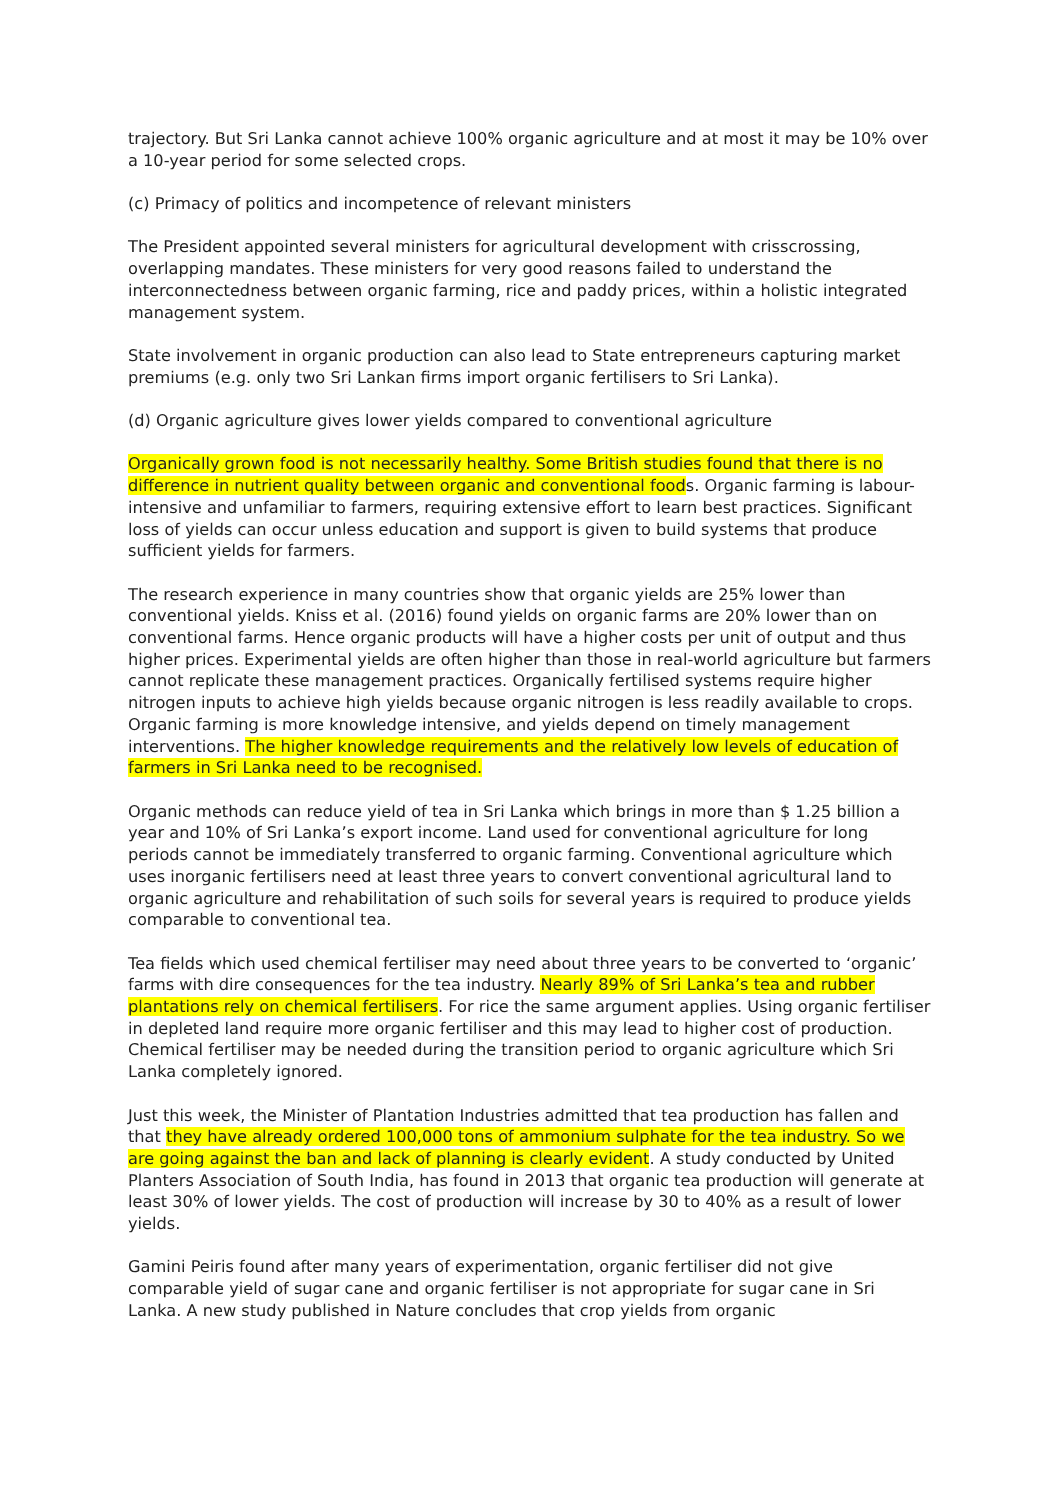trajectory. But Sri Lanka cannot achieve 100% organic agriculture and at most it may be 10% over a 10-year period for some selected crops.
(c) Primacy of politics and incompetence of relevant ministers
The President appointed several ministers for agricultural development with crisscrossing, overlapping mandates. These ministers for very good reasons failed to understand the interconnectedness between organic farming, rice and paddy prices, within a holistic integrated management system.
State involvement in organic production can also lead to State entrepreneurs capturing market premiums (e.g. only two Sri Lankan firms import organic fertilisers to Sri Lanka).
(d) Organic agriculture gives lower yields compared to conventional agriculture
Organically grown food is not necessarily healthy. Some British studies found that there is no difference in nutrient quality between organic and conventional foods. Organic farming is labour-intensive and unfamiliar to farmers, requiring extensive effort to learn best practices. Significant loss of yields can occur unless education and support is given to build systems that produce sufficient yields for farmers.
The research experience in many countries show that organic yields are 25% lower than conventional yields. Kniss et al. (2016) found yields on organic farms are 20% lower than on conventional farms. Hence organic products will have a higher costs per unit of output and thus higher prices. Experimental yields are often higher than those in real-world agriculture but farmers cannot replicate these management practices. Organically fertilised systems require higher nitrogen inputs to achieve high yields because organic nitrogen is less readily available to crops. Organic farming is more knowledge intensive, and yields depend on timely management interventions. The higher knowledge requirements and the relatively low levels of education of farmers in Sri Lanka need to be recognised.
Organic methods can reduce yield of tea in Sri Lanka which brings in more than $ 1.25 billion a year and 10% of Sri Lanka’s export income. Land used for conventional agriculture for long periods cannot be immediately transferred to organic farming. Conventional agriculture which uses inorganic fertilisers need at least three years to convert conventional agricultural land to organic agriculture and rehabilitation of such soils for several years is required to produce yields comparable to conventional tea.
Tea fields which used chemical fertiliser may need about three years to be converted to ‘organic’ farms with dire consequences for the tea industry. Nearly 89% of Sri Lanka’s tea and rubber plantations rely on chemical fertilisers. For rice the same argument applies. Using organic fertiliser in depleted land require more organic fertiliser and this may lead to higher cost of production. Chemical fertiliser may be needed during the transition period to organic agriculture which Sri Lanka completely ignored.
Just this week, the Minister of Plantation Industries admitted that tea production has fallen and that they have already ordered 100,000 tons of ammonium sulphate for the tea industry. So we are going against the ban and lack of planning is clearly evident. A study conducted by United Planters Association of South India, has found in 2013 that organic tea production will generate at least 30% of lower yields. The cost of production will increase by 30 to 40% as a result of lower yields.
Gamini Peiris found after many years of experimentation, organic fertiliser did not give comparable yield of sugar cane and organic fertiliser is not appropriate for sugar cane in Sri Lanka. A new study published in Nature concludes that crop yields from organic